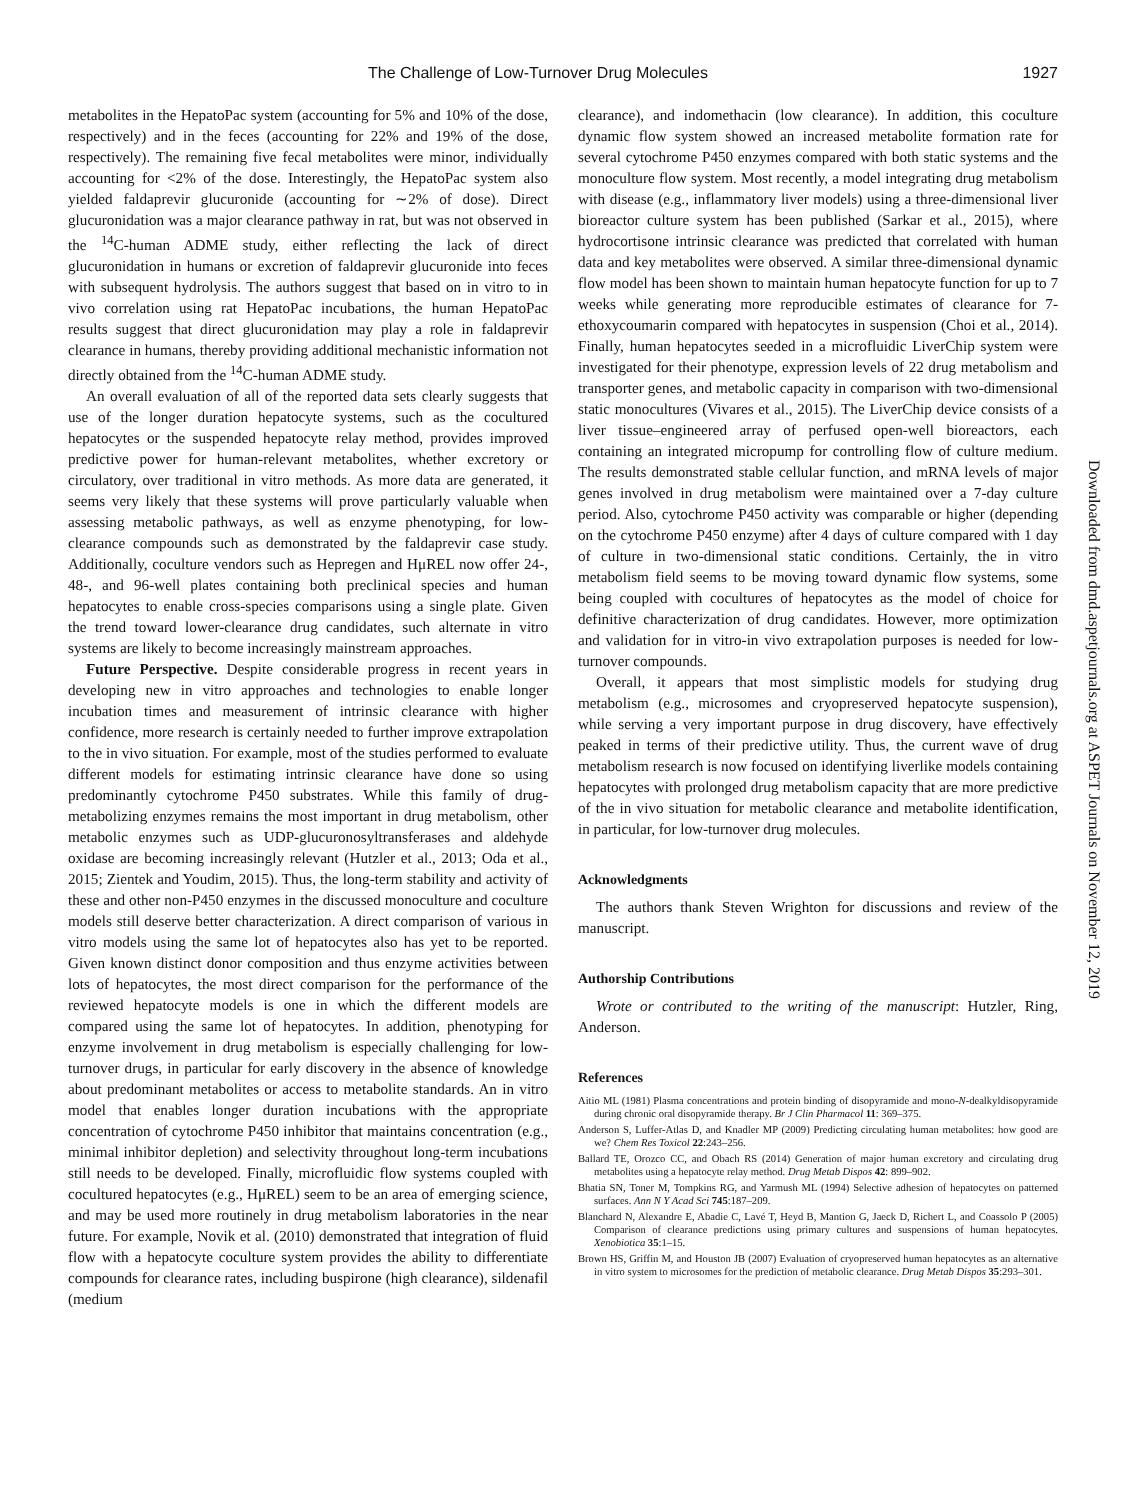The Challenge of Low-Turnover Drug Molecules 1927
metabolites in the HepatoPac system (accounting for 5% and 10% of the dose, respectively) and in the feces (accounting for 22% and 19% of the dose, respectively). The remaining five fecal metabolites were minor, individually accounting for <2% of the dose. Interestingly, the HepatoPac system also yielded faldaprevir glucuronide (accounting for ∼2% of dose). Direct glucuronidation was a major clearance pathway in rat, but was not observed in the <sup>14</sup>C-human ADME study, either reflecting the lack of direct glucuronidation in humans or excretion of faldaprevir glucuronide into feces with subsequent hydrolysis. The authors suggest that based on in vitro to in vivo correlation using rat HepatoPac incubations, the human HepatoPac results suggest that direct glucuronidation may play a role in faldaprevir clearance in humans, thereby providing additional mechanistic information not directly obtained from the <sup>14</sup>C-human ADME study.
An overall evaluation of all of the reported data sets clearly suggests that use of the longer duration hepatocyte systems, such as the cocultured hepatocytes or the suspended hepatocyte relay method, provides improved predictive power for human-relevant metabolites, whether excretory or circulatory, over traditional in vitro methods. As more data are generated, it seems very likely that these systems will prove particularly valuable when assessing metabolic pathways, as well as enzyme phenotyping, for low-clearance compounds such as demonstrated by the faldaprevir case study. Additionally, coculture vendors such as Hepregen and HμREL now offer 24-, 48-, and 96-well plates containing both preclinical species and human hepatocytes to enable cross-species comparisons using a single plate. Given the trend toward lower-clearance drug candidates, such alternate in vitro systems are likely to become increasingly mainstream approaches.
Future Perspective. Despite considerable progress in recent years in developing new in vitro approaches and technologies to enable longer incubation times and measurement of intrinsic clearance with higher confidence, more research is certainly needed to further improve extrapolation to the in vivo situation. For example, most of the studies performed to evaluate different models for estimating intrinsic clearance have done so using predominantly cytochrome P450 substrates. While this family of drug-metabolizing enzymes remains the most important in drug metabolism, other metabolic enzymes such as UDP-glucuronosyltransferases and aldehyde oxidase are becoming increasingly relevant (Hutzler et al., 2013; Oda et al., 2015; Zientek and Youdim, 2015). Thus, the long-term stability and activity of these and other non-P450 enzymes in the discussed monoculture and coculture models still deserve better characterization. A direct comparison of various in vitro models using the same lot of hepatocytes also has yet to be reported. Given known distinct donor composition and thus enzyme activities between lots of hepatocytes, the most direct comparison for the performance of the reviewed hepatocyte models is one in which the different models are compared using the same lot of hepatocytes. In addition, phenotyping for enzyme involvement in drug metabolism is especially challenging for low-turnover drugs, in particular for early discovery in the absence of knowledge about predominant metabolites or access to metabolite standards. An in vitro model that enables longer duration incubations with the appropriate concentration of cytochrome P450 inhibitor that maintains concentration (e.g., minimal inhibitor depletion) and selectivity throughout long-term incubations still needs to be developed. Finally, microfluidic flow systems coupled with cocultured hepatocytes (e.g., HμREL) seem to be an area of emerging science, and may be used more routinely in drug metabolism laboratories in the near future. For example, Novik et al. (2010) demonstrated that integration of fluid flow with a hepatocyte coculture system provides the ability to differentiate compounds for clearance rates, including buspirone (high clearance), sildenafil (medium
clearance), and indomethacin (low clearance). In addition, this coculture dynamic flow system showed an increased metabolite formation rate for several cytochrome P450 enzymes compared with both static systems and the monoculture flow system. Most recently, a model integrating drug metabolism with disease (e.g., inflammatory liver models) using a three-dimensional liver bioreactor culture system has been published (Sarkar et al., 2015), where hydrocortisone intrinsic clearance was predicted that correlated with human data and key metabolites were observed. A similar three-dimensional dynamic flow model has been shown to maintain human hepatocyte function for up to 7 weeks while generating more reproducible estimates of clearance for 7-ethoxycoumarin compared with hepatocytes in suspension (Choi et al., 2014). Finally, human hepatocytes seeded in a microfluidic LiverChip system were investigated for their phenotype, expression levels of 22 drug metabolism and transporter genes, and metabolic capacity in comparison with two-dimensional static monocultures (Vivares et al., 2015). The LiverChip device consists of a liver tissue–engineered array of perfused open-well bioreactors, each containing an integrated micropump for controlling flow of culture medium. The results demonstrated stable cellular function, and mRNA levels of major genes involved in drug metabolism were maintained over a 7-day culture period. Also, cytochrome P450 activity was comparable or higher (depending on the cytochrome P450 enzyme) after 4 days of culture compared with 1 day of culture in two-dimensional static conditions. Certainly, the in vitro metabolism field seems to be moving toward dynamic flow systems, some being coupled with cocultures of hepatocytes as the model of choice for definitive characterization of drug candidates. However, more optimization and validation for in vitro-in vivo extrapolation purposes is needed for low-turnover compounds.
Overall, it appears that most simplistic models for studying drug metabolism (e.g., microsomes and cryopreserved hepatocyte suspension), while serving a very important purpose in drug discovery, have effectively peaked in terms of their predictive utility. Thus, the current wave of drug metabolism research is now focused on identifying liverlike models containing hepatocytes with prolonged drug metabolism capacity that are more predictive of the in vivo situation for metabolic clearance and metabolite identification, in particular, for low-turnover drug molecules.
Acknowledgments
The authors thank Steven Wrighton for discussions and review of the manuscript.
Authorship Contributions
Wrote or contributed to the writing of the manuscript: Hutzler, Ring, Anderson.
References
Aitio ML (1981) Plasma concentrations and protein binding of disopyramide and mono-N-dealkyldisopyramide during chronic oral disopyramide therapy. Br J Clin Pharmacol 11: 369–375.
Anderson S, Luffer-Atlas D, and Knadler MP (2009) Predicting circulating human metabolites: how good are we? Chem Res Toxicol 22:243–256.
Ballard TE, Orozco CC, and Obach RS (2014) Generation of major human excretory and circulating drug metabolites using a hepatocyte relay method. Drug Metab Dispos 42: 899–902.
Bhatia SN, Toner M, Tompkins RG, and Yarmush ML (1994) Selective adhesion of hepatocytes on patterned surfaces. Ann N Y Acad Sci 745:187–209.
Blanchard N, Alexandre E, Abadie C, Lavé T, Heyd B, Mantion G, Jaeck D, Richert L, and Coassolo P (2005) Comparison of clearance predictions using primary cultures and suspensions of human hepatocytes. Xenobiotica 35:1–15.
Brown HS, Griffin M, and Houston JB (2007) Evaluation of cryopreserved human hepatocytes as an alternative in vitro system to microsomes for the prediction of metabolic clearance. Drug Metab Dispos 35:293–301.
Downloaded from dmd.aspetjournals.org at ASPET Journals on November 12, 2019